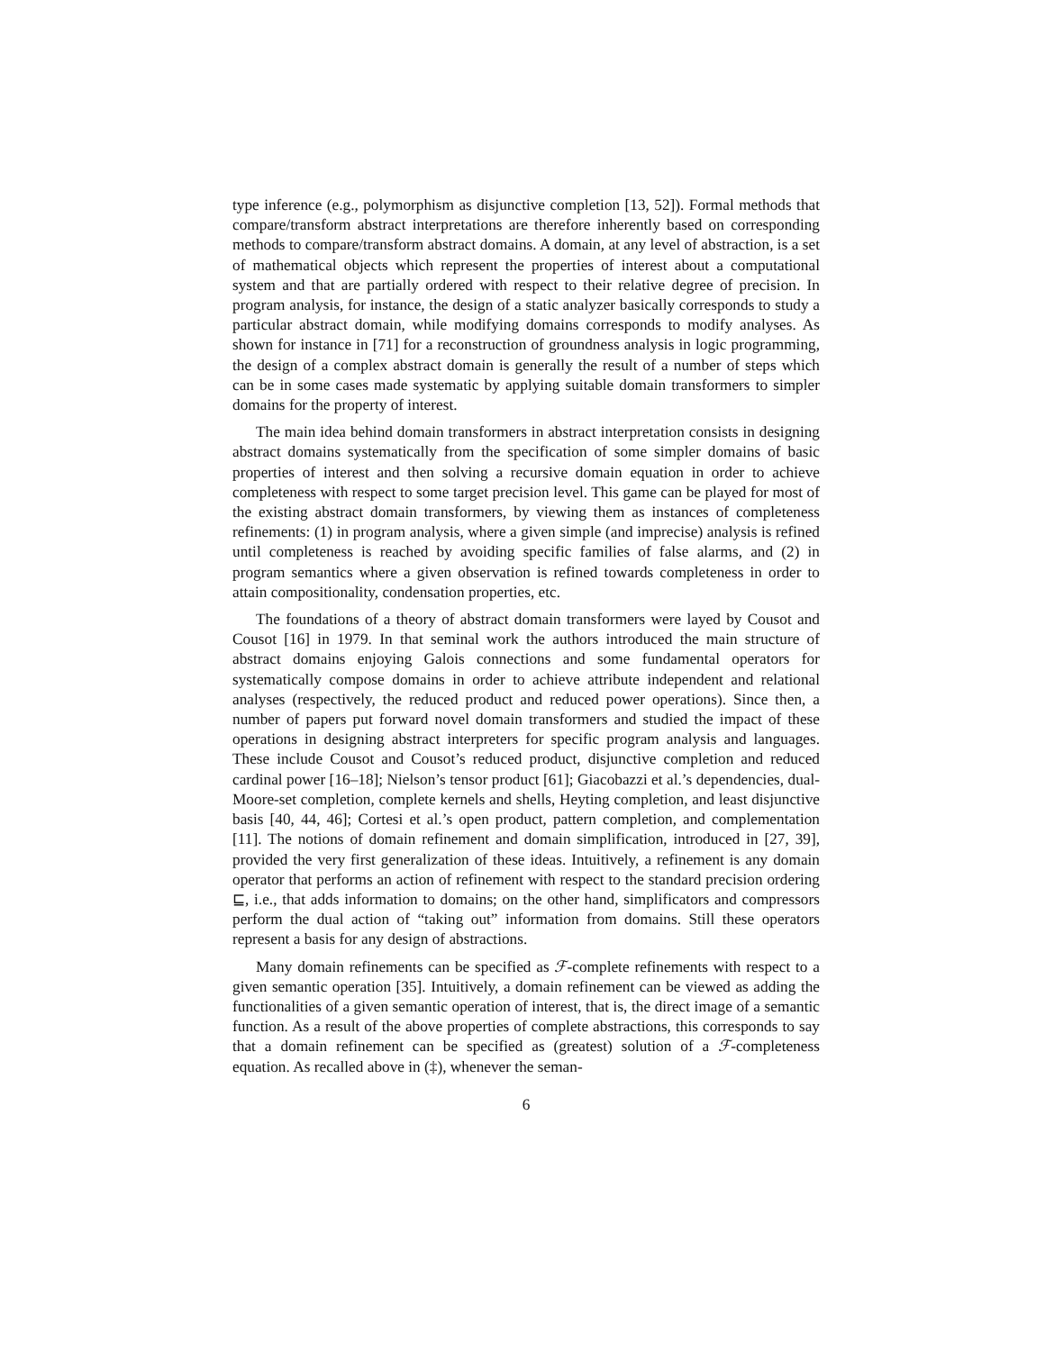type inference (e.g., polymorphism as disjunctive completion [13, 52]). Formal methods that compare/transform abstract interpretations are therefore inherently based on corresponding methods to compare/transform abstract domains. A domain, at any level of abstraction, is a set of mathematical objects which represent the properties of interest about a computational system and that are partially ordered with respect to their relative degree of precision. In program analysis, for instance, the design of a static analyzer basically corresponds to study a particular abstract domain, while modifying domains corresponds to modify analyses. As shown for instance in [71] for a reconstruction of groundness analysis in logic programming, the design of a complex abstract domain is generally the result of a number of steps which can be in some cases made systematic by applying suitable domain transformers to simpler domains for the property of interest.
The main idea behind domain transformers in abstract interpretation consists in designing abstract domains systematically from the specification of some simpler domains of basic properties of interest and then solving a recursive domain equation in order to achieve completeness with respect to some target precision level. This game can be played for most of the existing abstract domain transformers, by viewing them as instances of completeness refinements: (1) in program analysis, where a given simple (and imprecise) analysis is refined until completeness is reached by avoiding specific families of false alarms, and (2) in program semantics where a given observation is refined towards completeness in order to attain compositionality, condensation properties, etc.
The foundations of a theory of abstract domain transformers were layed by Cousot and Cousot [16] in 1979. In that seminal work the authors introduced the main structure of abstract domains enjoying Galois connections and some fundamental operators for systematically compose domains in order to achieve attribute independent and relational analyses (respectively, the reduced product and reduced power operations). Since then, a number of papers put forward novel domain transformers and studied the impact of these operations in designing abstract interpreters for specific program analysis and languages. These include Cousot and Cousot’s reduced product, disjunctive completion and reduced cardinal power [16–18]; Nielson’s tensor product [61]; Giacobazzi et al.’s dependencies, dual-Moore-set completion, complete kernels and shells, Heyting completion, and least disjunctive basis [40, 44, 46]; Cortesi et al.’s open product, pattern completion, and complementation [11]. The notions of domain refinement and domain simplification, introduced in [27, 39], provided the very first generalization of these ideas. Intuitively, a refinement is any domain operator that performs an action of refinement with respect to the standard precision ordering ⊑, i.e., that adds information to domains; on the other hand, simplificators and compressors perform the dual action of “taking out” information from domains. Still these operators represent a basis for any design of abstractions.
Many domain refinements can be specified as ℱ-complete refinements with respect to a given semantic operation [35]. Intuitively, a domain refinement can be viewed as adding the functionalities of a given semantic operation of interest, that is, the direct image of a semantic function. As a result of the above properties of complete abstractions, this corresponds to say that a domain refinement can be specified as (greatest) solution of a ℱ-completeness equation. As recalled above in (‡), whenever the seman-
6